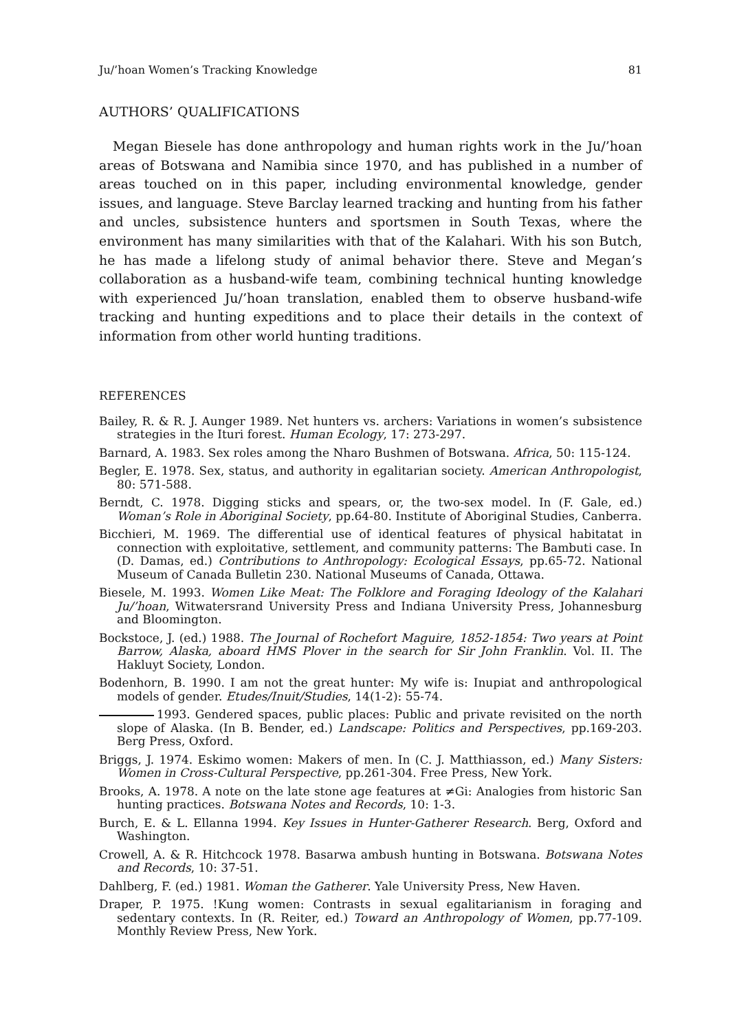Ju/’hoan Women’s Tracking Knowledge 81
AUTHORS’ QUALIFICATIONS
Megan Biesele has done anthropology and human rights work in the Ju/’hoan areas of Botswana and Namibia since 1970, and has published in a number of areas touched on in this paper, including environmental knowledge, gender issues, and language. Steve Barclay learned tracking and hunting from his father and uncles, subsistence hunters and sportsmen in South Texas, where the environment has many similarities with that of the Kalahari. With his son Butch, he has made a lifelong study of animal behavior there. Steve and Megan’s collaboration as a husband-wife team, combining technical hunting knowledge with experienced Ju/’hoan translation, enabled them to observe husband-wife tracking and hunting expeditions and to place their details in the context of information from other world hunting traditions.
REFERENCES
Bailey, R. & R. J. Aunger 1989. Net hunters vs. archers: Variations in women’s subsistence strategies in the Ituri forest. Human Ecology, 17: 273-297.
Barnard, A. 1983. Sex roles among the Nharo Bushmen of Botswana. Africa, 50: 115-124.
Begler, E. 1978. Sex, status, and authority in egalitarian society. American Anthropologist, 80: 571-588.
Berndt, C. 1978. Digging sticks and spears, or, the two-sex model. In (F. Gale, ed.) Woman’s Role in Aboriginal Society, pp.64-80. Institute of Aboriginal Studies, Canberra.
Bicchieri, M. 1969. The differential use of identical features of physical habitatat in connection with exploitative, settlement, and community patterns: The Bambuti case. In (D. Damas, ed.) Contributions to Anthropology: Ecological Essays, pp.65-72. National Museum of Canada Bulletin 230. National Museums of Canada, Ottawa.
Biesele, M. 1993. Women Like Meat: The Folklore and Foraging Ideology of the Kalahari Ju/’hoan, Witwatersrand University Press and Indiana University Press, Johannesburg and Bloomington.
Bockstoce, J. (ed.) 1988. The Journal of Rochefort Maguire, 1852-1854: Two years at Point Barrow, Alaska, aboard HMS Plover in the search for Sir John Franklin. Vol. II. The Hakluyt Society, London.
Bodenhorn, B. 1990. I am not the great hunter: My wife is: Inupiat and anthropological models of gender. Etudes/Inuit/Studies, 14(1-2): 55-74.
1993. Gendered spaces, public places: Public and private revisited on the north slope of Alaska. (In B. Bender, ed.) Landscape: Politics and Perspectives, pp.169-203. Berg Press, Oxford.
Briggs, J. 1974. Eskimo women: Makers of men. In (C. J. Matthiasson, ed.) Many Sisters: Women in Cross-Cultural Perspective, pp.261-304. Free Press, New York.
Brooks, A. 1978. A note on the late stone age features at ≠Gi: Analogies from historic San hunting practices. Botswana Notes and Records, 10: 1-3.
Burch, E. & L. Ellanna 1994. Key Issues in Hunter-Gatherer Research. Berg, Oxford and Washington.
Crowell, A. & R. Hitchcock 1978. Basarwa ambush hunting in Botswana. Botswana Notes and Records, 10: 37-51.
Dahlberg, F. (ed.) 1981. Woman the Gatherer. Yale University Press, New Haven.
Draper, P. 1975. !Kung women: Contrasts in sexual egalitarianism in foraging and sedentary contexts. In (R. Reiter, ed.) Toward an Anthropology of Women, pp.77-109. Monthly Review Press, New York.